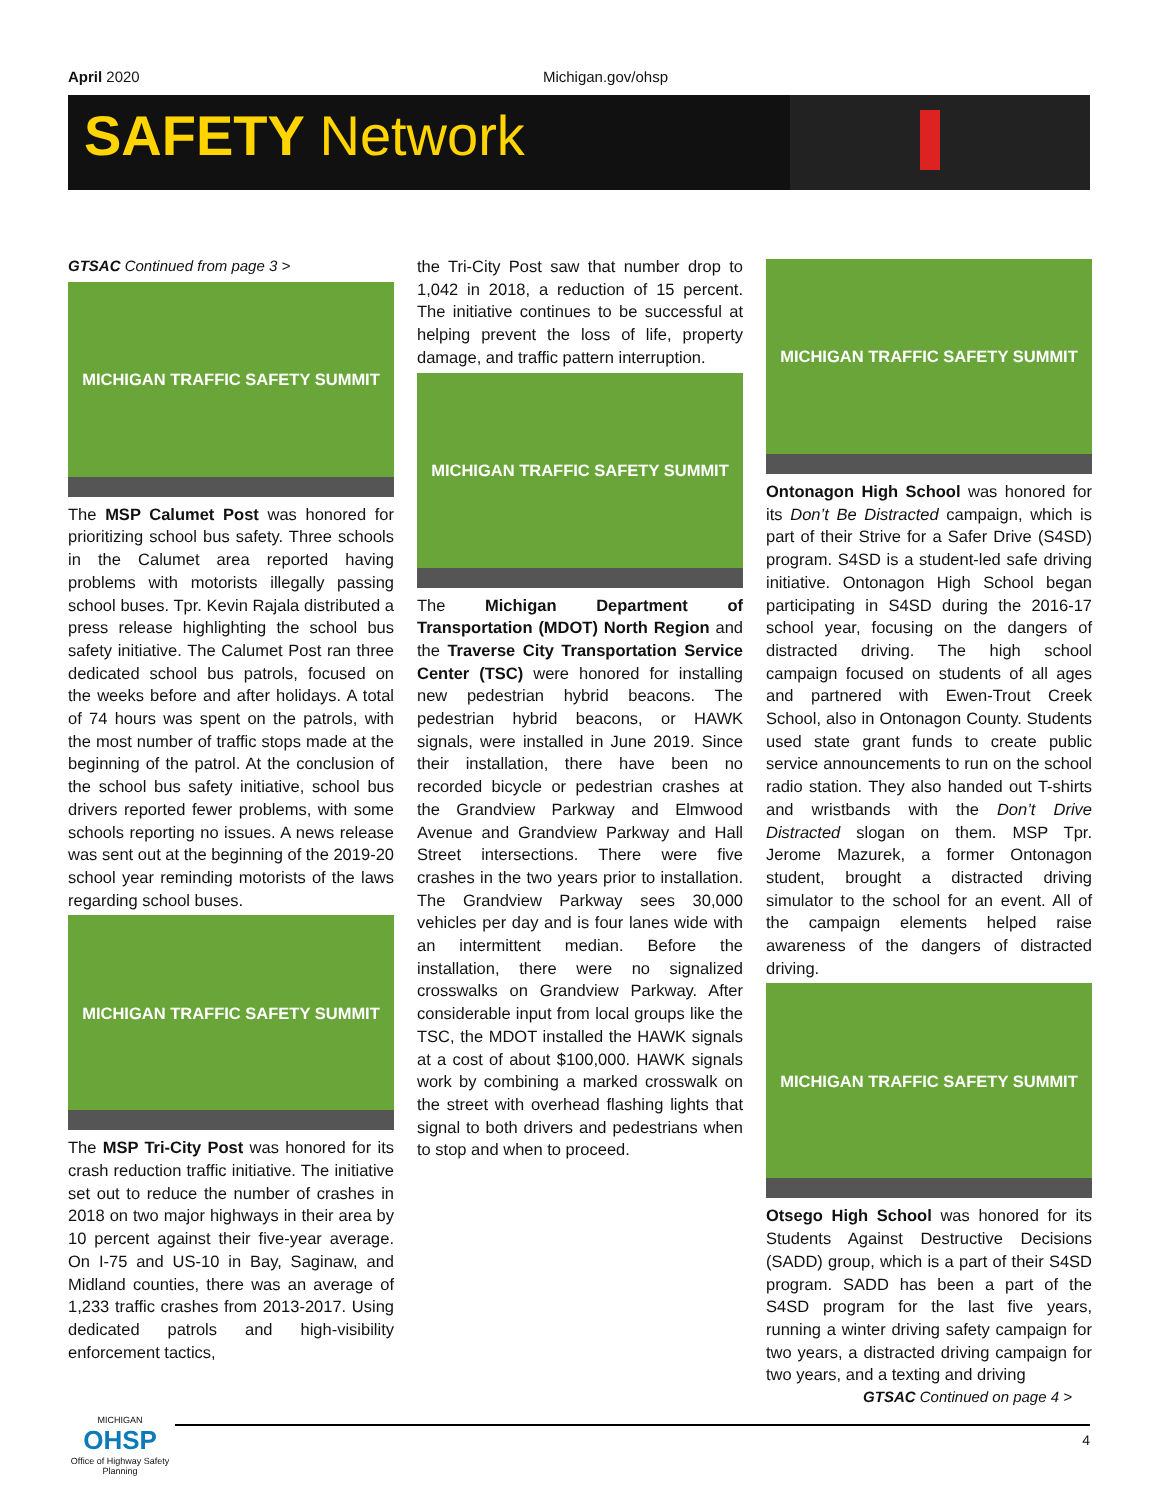April 2020 Michigan.gov/ohsp
SAFETY Network
GTSAC Continued from page 3 >
MICHIGAN TRAFFIC SAFETY SUMMIT
The MSP Calumet Post was honored for prioritizing school bus safety. Three schools in the Calumet area reported having problems with motorists illegally passing school buses. Tpr. Kevin Rajala distributed a press release highlighting the school bus safety initiative. The Calumet Post ran three dedicated school bus patrols, focused on the weeks before and after holidays. A total of 74 hours was spent on the patrols, with the most number of traffic stops made at the beginning of the patrol. At the conclusion of the school bus safety initiative, school bus drivers reported fewer problems, with some schools reporting no issues. A news release was sent out at the beginning of the 2019-20 school year reminding motorists of the laws regarding school buses.
MICHIGAN TRAFFIC SAFETY SUMMIT
The MSP Tri-City Post was honored for its crash reduction traffic initiative. The initiative set out to reduce the number of crashes in 2018 on two major highways in their area by 10 percent against their five-year average. On I-75 and US-10 in Bay, Saginaw, and Midland counties, there was an average of 1,233 traffic crashes from 2013-2017. Using dedicated patrols and high-visibility enforcement tactics,
the Tri-City Post saw that number drop to 1,042 in 2018, a reduction of 15 percent. The initiative continues to be successful at helping prevent the loss of life, property damage, and traffic pattern interruption.
MICHIGAN TRAFFIC SAFETY SUMMIT
The Michigan Department of Transportation (MDOT) North Region and the Traverse City Transportation Service Center (TSC) were honored for installing new pedestrian hybrid beacons. The pedestrian hybrid beacons, or HAWK signals, were installed in June 2019. Since their installation, there have been no recorded bicycle or pedestrian crashes at the Grandview Parkway and Elmwood Avenue and Grandview Parkway and Hall Street intersections. There were five crashes in the two years prior to installation. The Grandview Parkway sees 30,000 vehicles per day and is four lanes wide with an intermittent median. Before the installation, there were no signalized crosswalks on Grandview Parkway. After considerable input from local groups like the TSC, the MDOT installed the HAWK signals at a cost of about $100,000. HAWK signals work by combining a marked crosswalk on the street with overhead flashing lights that signal to both drivers and pedestrians when to stop and when to proceed.
MICHIGAN TRAFFIC SAFETY SUMMIT
Ontonagon High School was honored for its Don’t Be Distracted campaign, which is part of their Strive for a Safer Drive (S4SD) program. S4SD is a student-led safe driving initiative. Ontonagon High School began participating in S4SD during the 2016-17 school year, focusing on the dangers of distracted driving. The high school campaign focused on students of all ages and partnered with Ewen-Trout Creek School, also in Ontonagon County. Students used state grant funds to create public service announcements to run on the school radio station. They also handed out T-shirts and wristbands with the Don’t Drive Distracted slogan on them. MSP Tpr. Jerome Mazurek, a former Ontonagon student, brought a distracted driving simulator to the school for an event. All of the campaign elements helped raise awareness of the dangers of distracted driving.
MICHIGAN TRAFFIC SAFETY SUMMIT
Otsego High School was honored for its Students Against Destructive Decisions (SADD) group, which is a part of their S4SD program. SADD has been a part of the S4SD program for the last five years, running a winter driving safety campaign for two years, a distracted driving campaign for two years, and a texting and driving
GTSAC Continued on page 4 >
MICHIGAN
OHSP
Office of Highway Safety Planning
4